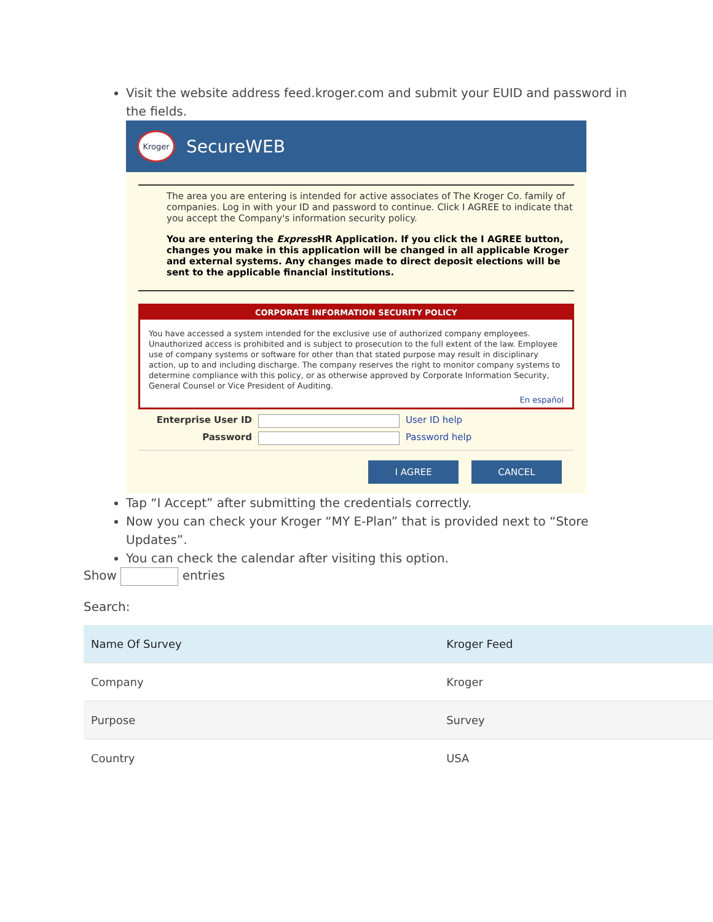Visit the website address feed.kroger.com and submit your EUID and password in the fields.
Kroger
SecureWEB
The area you are entering is intended for active associates of The Kroger Co. family of companies. Log in with your ID and password to continue. Click I AGREE to indicate that you accept the Company's information security policy.
You are entering the Express HR Application. If you click the I AGREE button, changes you make in this application will be changed in all applicable Kroger and external systems. Any changes made to direct deposit elections will be sent to the applicable financial institutions.
CORPORATE INFORMATION SECURITY POLICY
You have accessed a system intended for the exclusive use of authorized company employees. Unauthorized access is prohibited and is subject to prosecution to the full extent of the law. Employee use of company systems or software for other than that stated purpose may result in disciplinary action, up to and including discharge. The company reserves the right to monitor company systems to determine compliance with this policy, or as otherwise approved by Corporate Information Security, General Counsel or Vice President of Auditing.
En español
Enterprise User ID
User ID help Password
Password help
I AGREE CANCEL
Tap “I Accept” after submitting the credentials correctly.
Now you can check your Kroger “MY E-Plan” that is provided next to “Store Updates”.
You can check the calendar after visiting this option.
Show entries
Search:
| Name Of Survey | Kroger Feed |
| --- | --- |
| Company | Kroger |
| Purpose | Survey |
| Country | USA |